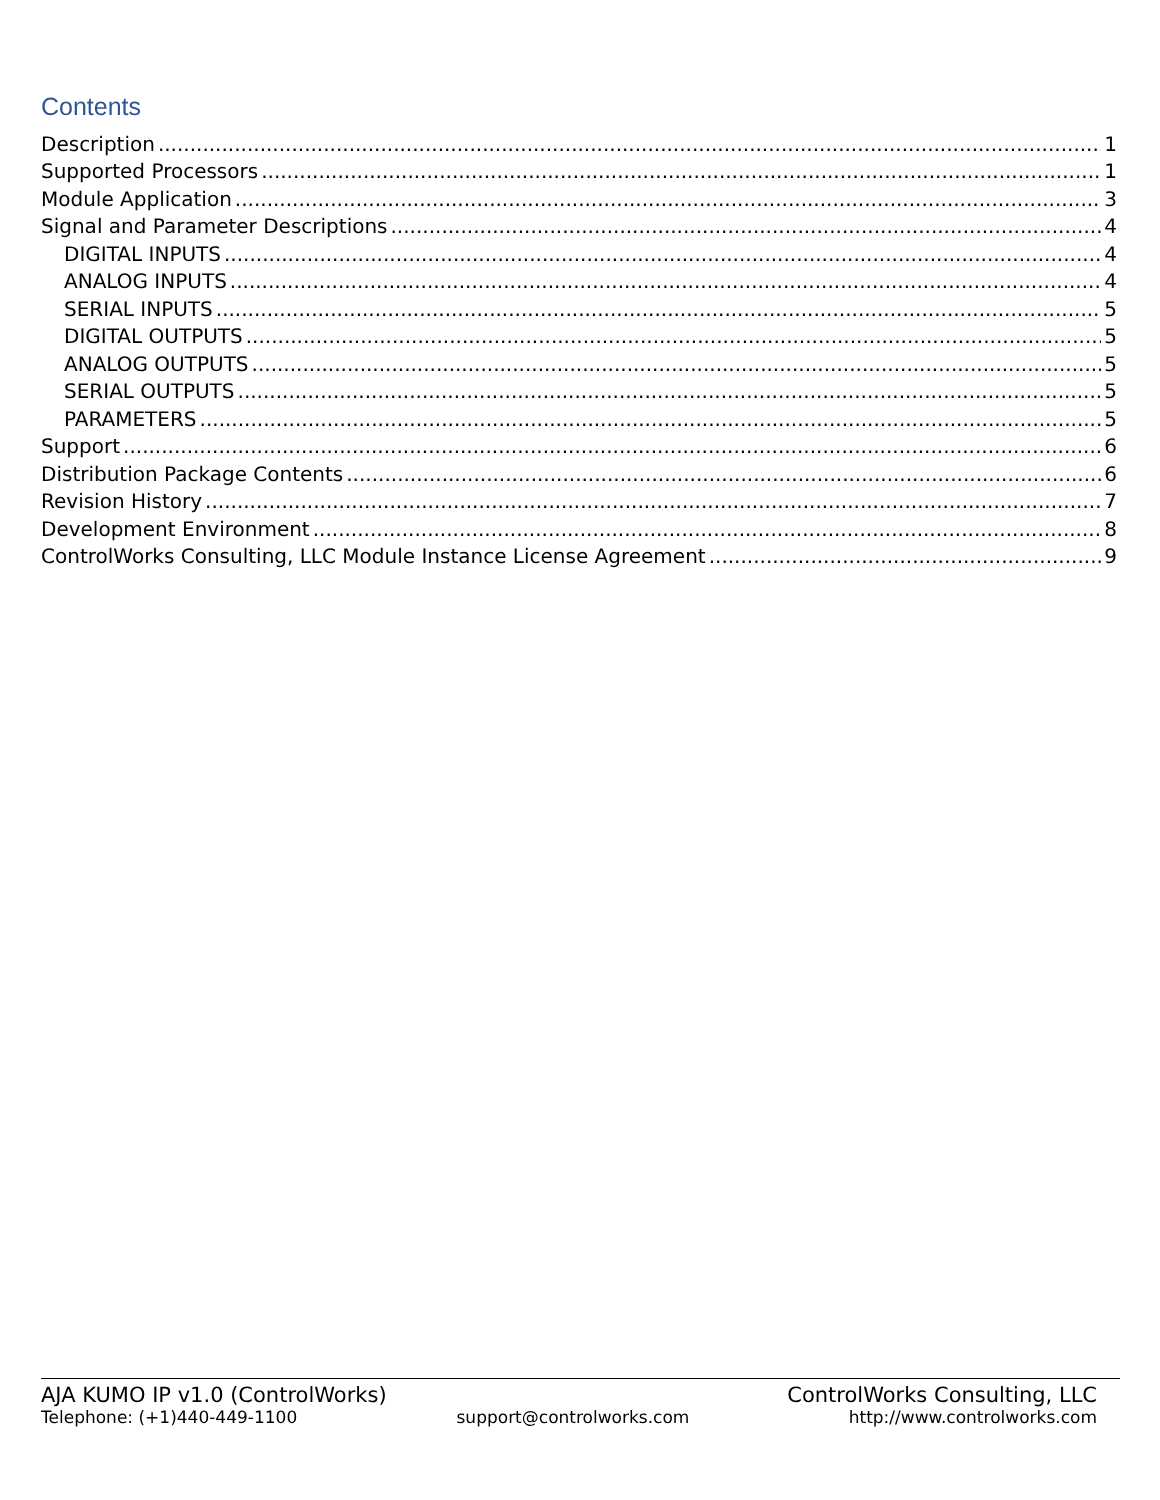Contents
Description 1
Supported Processors 1
Module Application 3
Signal and Parameter Descriptions 4
DIGITAL INPUTS 4
ANALOG INPUTS 4
SERIAL INPUTS 5
DIGITAL OUTPUTS 5
ANALOG OUTPUTS 5
SERIAL OUTPUTS 5
PARAMETERS 5
Support 6
Distribution Package Contents 6
Revision History 7
Development Environment 8
ControlWorks Consulting, LLC Module Instance License Agreement 9
AJA KUMO IP v1.0 (ControlWorks) ControlWorks Consulting, LLC
Telephone: (+1)440-449-1100 support@controlworks.com http://www.controlworks.com